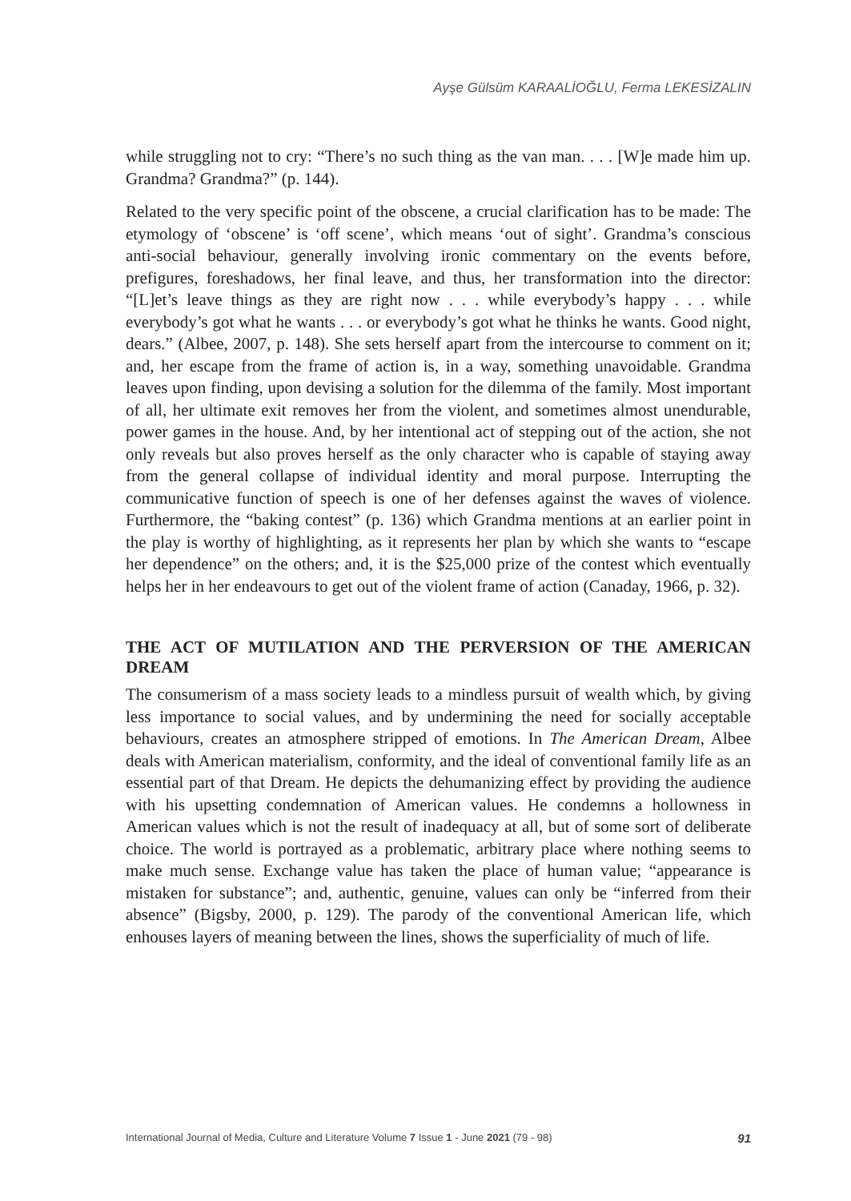Ayşe Gülsüm KARAALİOĞLU, Ferma LEKESİZALIN
while struggling not to cry: “There’s no such thing as the van man. . . . [W]e made him up. Grandma? Grandma?” (p. 144).
Related to the very specific point of the obscene, a crucial clarification has to be made: The etymology of ‘obscene’ is ‘off scene’, which means ‘out of sight’. Grandma’s conscious anti-social behaviour, generally involving ironic commentary on the events before, prefigures, foreshadows, her final leave, and thus, her transformation into the director: “[L]et’s leave things as they are right now . . . while everybody’s happy . . . while everybody’s got what he wants . . . or everybody’s got what he thinks he wants. Good night, dears.” (Albee, 2007, p. 148). She sets herself apart from the intercourse to comment on it; and, her escape from the frame of action is, in a way, something unavoidable. Grandma leaves upon finding, upon devising a solution for the dilemma of the family. Most important of all, her ultimate exit removes her from the violent, and sometimes almost unendurable, power games in the house. And, by her intentional act of stepping out of the action, she not only reveals but also proves herself as the only character who is capable of staying away from the general collapse of individual identity and moral purpose. Interrupting the communicative function of speech is one of her defenses against the waves of violence. Furthermore, the “baking contest” (p. 136) which Grandma mentions at an earlier point in the play is worthy of highlighting, as it represents her plan by which she wants to “escape her dependence” on the others; and, it is the $25,000 prize of the contest which eventually helps her in her endeavours to get out of the violent frame of action (Canaday, 1966, p. 32).
THE ACT OF MUTILATION AND THE PERVERSION OF THE AMERICAN DREAM
The consumerism of a mass society leads to a mindless pursuit of wealth which, by giving less importance to social values, and by undermining the need for socially acceptable behaviours, creates an atmosphere stripped of emotions. In The American Dream, Albee deals with American materialism, conformity, and the ideal of conventional family life as an essential part of that Dream. He depicts the dehumanizing effect by providing the audience with his upsetting condemnation of American values. He condemns a hollowness in American values which is not the result of inadequacy at all, but of some sort of deliberate choice. The world is portrayed as a problematic, arbitrary place where nothing seems to make much sense. Exchange value has taken the place of human value; “appearance is mistaken for substance”; and, authentic, genuine, values can only be “inferred from their absence” (Bigsby, 2000, p. 129). The parody of the conventional American life, which enhouses layers of meaning between the lines, shows the superficiality of much of life.
International Journal of Media, Culture and Literature Volume 7 Issue 1 - June 2021 (79 - 98) 91